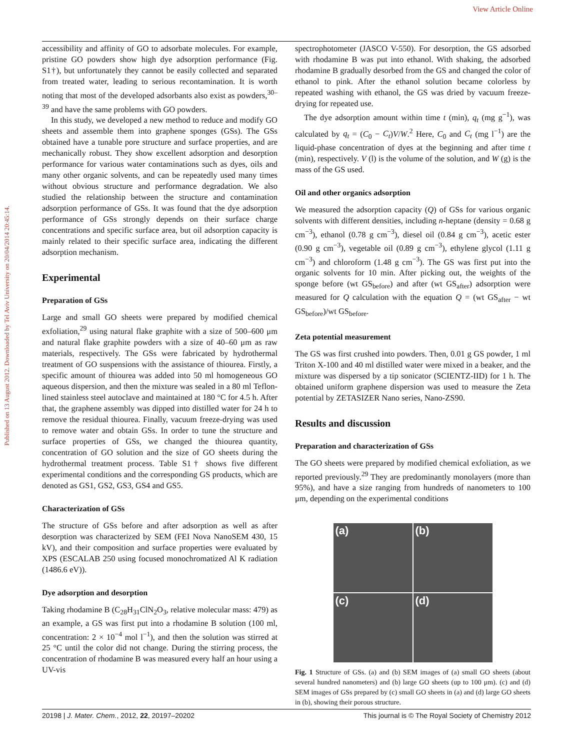View Article Online
Published on 13 August 2012. Downloaded by Tel Aviv University on 20/04/2014 20:45:14.
accessibility and affinity of GO to adsorbate molecules. For example, pristine GO powders show high dye adsorption performance (Fig. S1†), but unfortunately they cannot be easily collected and separated from treated water, leading to serious recontamination. It is worth noting that most of the developed adsorbants also exist as powders,<sup>30–39</sup> and have the same problems with GO powders.
In this study, we developed a new method to reduce and modify GO sheets and assemble them into graphene sponges (GSs). The GSs obtained have a tunable pore structure and surface properties, and are mechanically robust. They show excellent adsorption and desorption performance for various water contaminations such as dyes, oils and many other organic solvents, and can be repeatedly used many times without obvious structure and performance degradation. We also studied the relationship between the structure and contamination adsorption performance of GSs. It was found that the dye adsorption performance of GSs strongly depends on their surface charge concentrations and specific surface area, but oil adsorption capacity is mainly related to their specific surface area, indicating the different adsorption mechanism.
Experimental
Preparation of GSs
Large and small GO sheets were prepared by modified chemical exfoliation,<sup>29</sup> using natural flake graphite with a size of 500–600 μm and natural flake graphite powders with a size of 40–60 μm as raw materials, respectively. The GSs were fabricated by hydrothermal treatment of GO suspensions with the assistance of thiourea. Firstly, a specific amount of thiourea was added into 50 ml homogeneous GO aqueous dispersion, and then the mixture was sealed in a 80 ml Teflon-lined stainless steel autoclave and maintained at 180 °C for 4.5 h. After that, the graphene assembly was dipped into distilled water for 24 h to remove the residual thiourea. Finally, vacuum freeze-drying was used to remove water and obtain GSs. In order to tune the structure and surface properties of GSs, we changed the thiourea quantity, concentration of GO solution and the size of GO sheets during the hydrothermal treatment process. Table S1† shows five different experimental conditions and the corresponding GS products, which are denoted as GS1, GS2, GS3, GS4 and GS5.
Characterization of GSs
The structure of GSs before and after adsorption as well as after desorption was characterized by SEM (FEI Nova NanoSEM 430, 15 kV), and their composition and surface properties were evaluated by XPS (ESCALAB 250 using focused monochromatized Al K radiation (1486.6 eV)).
Dye adsorption and desorption
Taking rhodamine B (C<sub>28</sub>H<sub>31</sub>ClN<sub>2</sub>O<sub>3</sub>, relative molecular mass: 479) as an example, a GS was first put into a rhodamine B solution (100 ml, concentration: 2 × 10<sup>−4</sup> mol l<sup>−1</sup>), and then the solution was stirred at 25 °C until the color did not change. During the stirring process, the concentration of rhodamine B was measured every half an hour using a UV-vis
spectrophotometer (JASCO V-550). For desorption, the GS adsorbed with rhodamine B was put into ethanol. With shaking, the adsorbed rhodamine B gradually desorbed from the GS and changed the color of ethanol to pink. After the ethanol solution became colorless by repeated washing with ethanol, the GS was dried by vacuum freeze-drying for repeated use.
The dye adsorption amount within time t (min), q<sub>t</sub> (mg g<sup>−1</sup>), was calculated by q<sub>t</sub> = (C<sub>0</sub> − C<sub>t</sub>)V/W.<sup>2</sup> Here, C<sub>0</sub> and C<sub>t</sub> (mg l<sup>−1</sup>) are the liquid-phase concentration of dyes at the beginning and after time t (min), respectively. V (l) is the volume of the solution, and W (g) is the mass of the GS used.
Oil and other organics adsorption
We measured the adsorption capacity (Q) of GSs for various organic solvents with different densities, including n-heptane (density = 0.68 g cm<sup>−3</sup>), ethanol (0.78 g cm<sup>−3</sup>), diesel oil (0.84 g cm<sup>−3</sup>), acetic ester (0.90 g cm<sup>−3</sup>), vegetable oil (0.89 g cm<sup>−3</sup>), ethylene glycol (1.11 g cm<sup>−3</sup>) and chloroform (1.48 g cm<sup>−3</sup>). The GS was first put into the organic solvents for 10 min. After picking out, the weights of the sponge before (wt GS<sub>before</sub>) and after (wt GS<sub>after</sub>) adsorption were measured for Q calculation with the equation Q = (wt GS<sub>after</sub> − wt GS<sub>before</sub>)/wt GS<sub>before</sub>.
Zeta potential measurement
The GS was first crushed into powders. Then, 0.01 g GS powder, 1 ml Triton X-100 and 40 ml distilled water were mixed in a beaker, and the mixture was dispersed by a tip sonicator (SCIENTZ-IID) for 1 h. The obtained uniform graphene dispersion was used to measure the Zeta potential by ZETASIZER Nano series, Nano-ZS90.
Results and discussion
Preparation and characterization of GSs
The GO sheets were prepared by modified chemical exfoliation, as we reported previously.<sup>29</sup> They are predominantly monolayers (more than 95%), and have a size ranging from hundreds of nanometers to 100 μm, depending on the experimental conditions
(a)
(b)
(c)
(d)
Fig. 1 Structure of GSs. (a) and (b) SEM images of (a) small GO sheets (about several hundred nanometers) and (b) large GO sheets (up to 100 μm). (c) and (d) SEM images of GSs prepared by (c) small GO sheets in (a) and (d) large GO sheets in (b), showing their porous structure.
20198 | J. Mater. Chem., 2012, 22, 20197–20202 This journal is © The Royal Society of Chemistry 2012